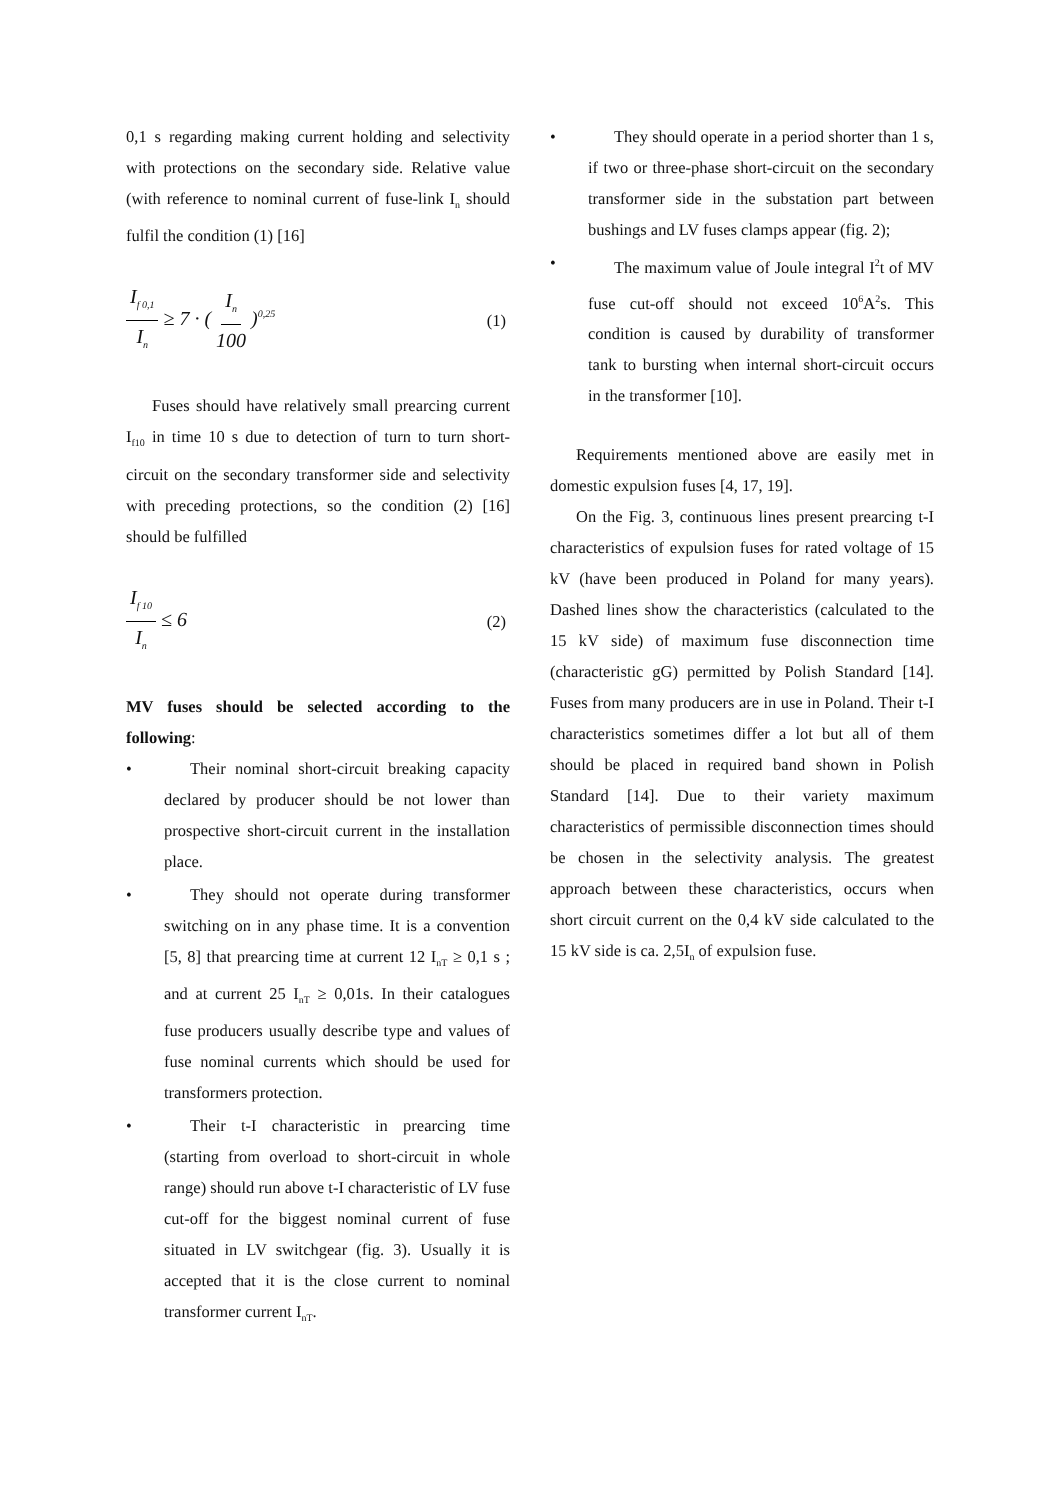0,1 s regarding making current holding and selectivity with protections on the secondary side. Relative value (with reference to nominal current of fuse-link I<sub>n</sub> should fulfil the condition (1) [16]
I<sub>f 0,1</sub> I<sub>n</sub> ≥ 7 · ( I<sub>n</sub> 100 )<sup>0,25</sup> (1)
Fuses should have relatively small prearcing current I<sub>f10</sub> in time 10 s due to detection of turn to turn short-circuit on the secondary transformer side and selectivity with preceding protections, so the condition (2) [16] should be fulfilled
I<sub>f 10</sub> I<sub>n</sub> ≤ 6 (2)
MV fuses should be selected according to the following:
•
Their nominal short-circuit breaking capacity declared by producer should be not lower than prospective short-circuit current in the installation place.
•
They should not operate during transformer switching on in any phase time. It is a convention [5, 8] that prearcing time at current 12 I<sub>nT</sub> ≥ 0,1 s ; and at current 25 I<sub>nT</sub> ≥ 0,01s. In their catalogues fuse producers usually describe type and values of fuse nominal currents which should be used for transformers protection.
•
Their t-I characteristic in prearcing time (starting from overload to short-circuit in whole range) should run above t-I characteristic of LV fuse cut-off for the biggest nominal current of fuse situated in LV switchgear (fig. 3). Usually it is accepted that it is the close current to nominal transformer current I<sub>nT</sub>.
•
They should operate in a period shorter than 1 s, if two or three-phase short-circuit on the secondary transformer side in the substation part between bushings and LV fuses clamps appear (fig. 2);
•
The maximum value of Joule integral I<sup>2</sup>t of MV fuse cut-off should not exceed 10<sup>6</sup>A<sup>2</sup>s. This condition is caused by durability of transformer tank to bursting when internal short-circuit occurs in the transformer [10].
Requirements mentioned above are easily met in domestic expulsion fuses [4, 17, 19].
On the Fig. 3, continuous lines present prearcing t-I characteristics of expulsion fuses for rated voltage of 15 kV (have been produced in Poland for many years). Dashed lines show the characteristics (calculated to the 15 kV side) of maximum fuse disconnection time (characteristic gG) permitted by Polish Standard [14]. Fuses from many producers are in use in Poland. Their t-I characteristics sometimes differ a lot but all of them should be placed in required band shown in Polish Standard [14]. Due to their variety maximum characteristics of permissible disconnection times should be chosen in the selectivity analysis. The greatest approach between these characteristics, occurs when short circuit current on the 0,4 kV side calculated to the 15 kV side is ca. 2,5I<sub>n</sub> of expulsion fuse.